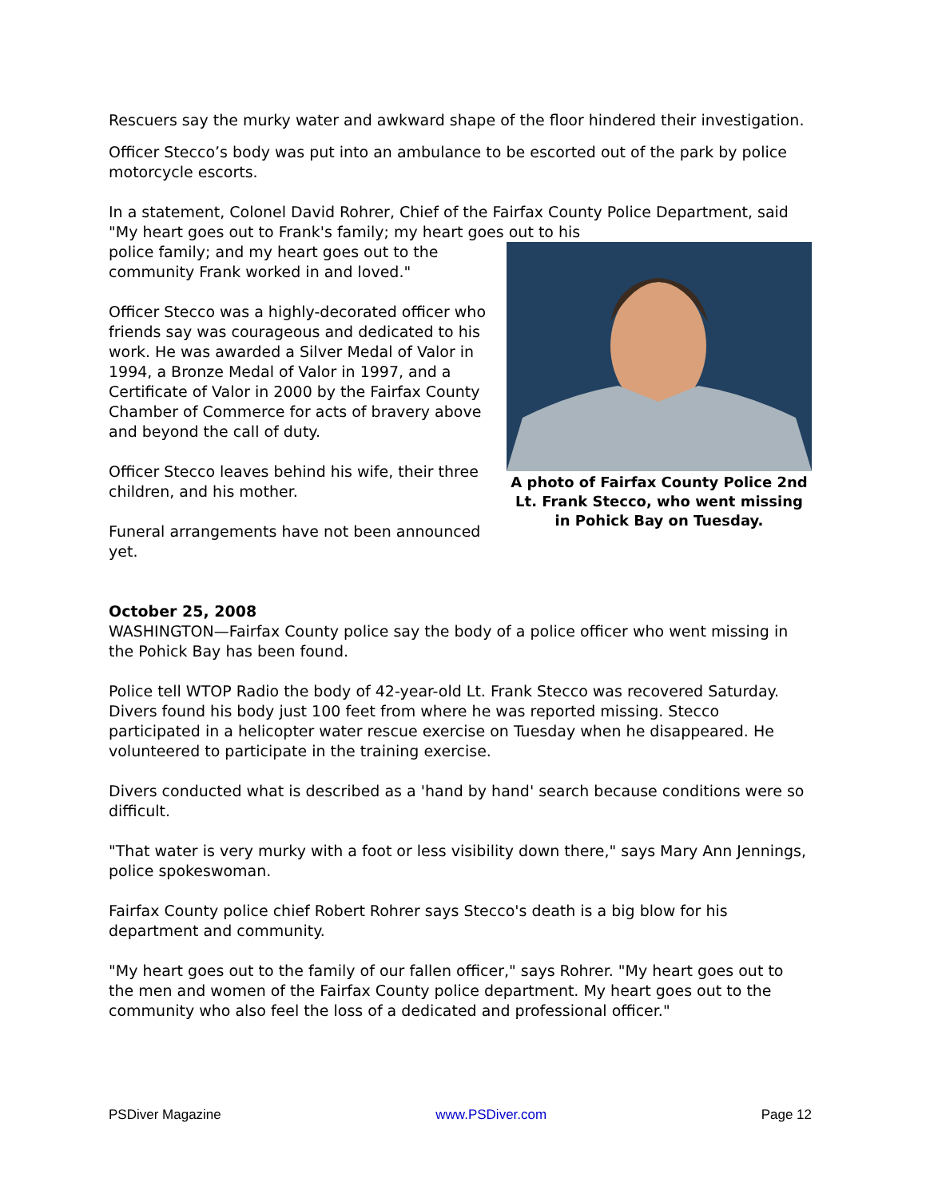Rescuers say the murky water and awkward shape of the floor hindered their investigation.
Officer Stecco’s body was put into an ambulance to be escorted out of the park by police motorcycle escorts.
In a statement, Colonel David Rohrer, Chief of the Fairfax County Police Department, said "My heart goes out to Frank's family; my heart goes out to his
A photo of Fairfax County Police 2nd Lt. Frank Stecco, who went missing in Pohick Bay on Tuesday.
police family; and my heart goes out to the community Frank worked in and loved."
Officer Stecco was a highly-decorated officer who friends say was courageous and dedicated to his work. He was awarded a Silver Medal of Valor in 1994, a Bronze Medal of Valor in 1997, and a Certificate of Valor in 2000 by the Fairfax County Chamber of Commerce for acts of bravery above and beyond the call of duty.
Officer Stecco leaves behind his wife, their three children, and his mother.
Funeral arrangements have not been announced yet.
October 25, 2008
WASHINGTON—Fairfax County police say the body of a police officer who went missing in the Pohick Bay has been found.
Police tell WTOP Radio the body of 42-year-old Lt. Frank Stecco was recovered Saturday. Divers found his body just 100 feet from where he was reported missing. Stecco participated in a helicopter water rescue exercise on Tuesday when he disappeared. He volunteered to participate in the training exercise.
Divers conducted what is described as a 'hand by hand' search because conditions were so difficult.
"That water is very murky with a foot or less visibility down there," says Mary Ann Jennings, police spokeswoman.
Fairfax County police chief Robert Rohrer says Stecco's death is a big blow for his department and community.
"My heart goes out to the family of our fallen officer," says Rohrer. "My heart goes out to the men and women of the Fairfax County police department. My heart goes out to the community who also feel the loss of a dedicated and professional officer."
PSDiver Magazine www.PSDiver.com Page 12